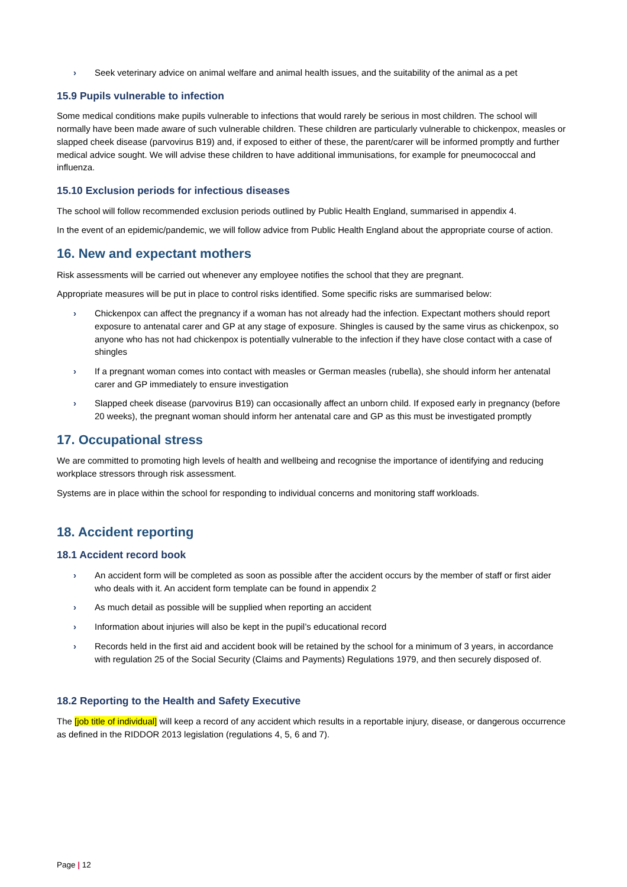› Seek veterinary advice on animal welfare and animal health issues, and the suitability of the animal as a pet
15.9 Pupils vulnerable to infection
Some medical conditions make pupils vulnerable to infections that would rarely be serious in most children. The school will normally have been made aware of such vulnerable children. These children are particularly vulnerable to chickenpox, measles or slapped cheek disease (parvovirus B19) and, if exposed to either of these, the parent/carer will be informed promptly and further medical advice sought. We will advise these children to have additional immunisations, for example for pneumococcal and influenza.
15.10 Exclusion periods for infectious diseases
The school will follow recommended exclusion periods outlined by Public Health England, summarised in appendix 4.
In the event of an epidemic/pandemic, we will follow advice from Public Health England about the appropriate course of action.
16. New and expectant mothers
Risk assessments will be carried out whenever any employee notifies the school that they are pregnant.
Appropriate measures will be put in place to control risks identified. Some specific risks are summarised below:
› Chickenpox can affect the pregnancy if a woman has not already had the infection. Expectant mothers should report exposure to antenatal carer and GP at any stage of exposure. Shingles is caused by the same virus as chickenpox, so anyone who has not had chickenpox is potentially vulnerable to the infection if they have close contact with a case of shingles
› If a pregnant woman comes into contact with measles or German measles (rubella), she should inform her antenatal carer and GP immediately to ensure investigation
› Slapped cheek disease (parvovirus B19) can occasionally affect an unborn child. If exposed early in pregnancy (before 20 weeks), the pregnant woman should inform her antenatal care and GP as this must be investigated promptly
17. Occupational stress
We are committed to promoting high levels of health and wellbeing and recognise the importance of identifying and reducing workplace stressors through risk assessment.
Systems are in place within the school for responding to individual concerns and monitoring staff workloads.
18. Accident reporting
18.1 Accident record book
› An accident form will be completed as soon as possible after the accident occurs by the member of staff or first aider who deals with it. An accident form template can be found in appendix 2
› As much detail as possible will be supplied when reporting an accident
› Information about injuries will also be kept in the pupil’s educational record
› Records held in the first aid and accident book will be retained by the school for a minimum of 3 years, in accordance with regulation 25 of the Social Security (Claims and Payments) Regulations 1979, and then securely disposed of.
18.2 Reporting to the Health and Safety Executive
The [job title of individual] will keep a record of any accident which results in a reportable injury, disease, or dangerous occurrence as defined in the RIDDOR 2013 legislation (regulations 4, 5, 6 and 7).
Page | 12